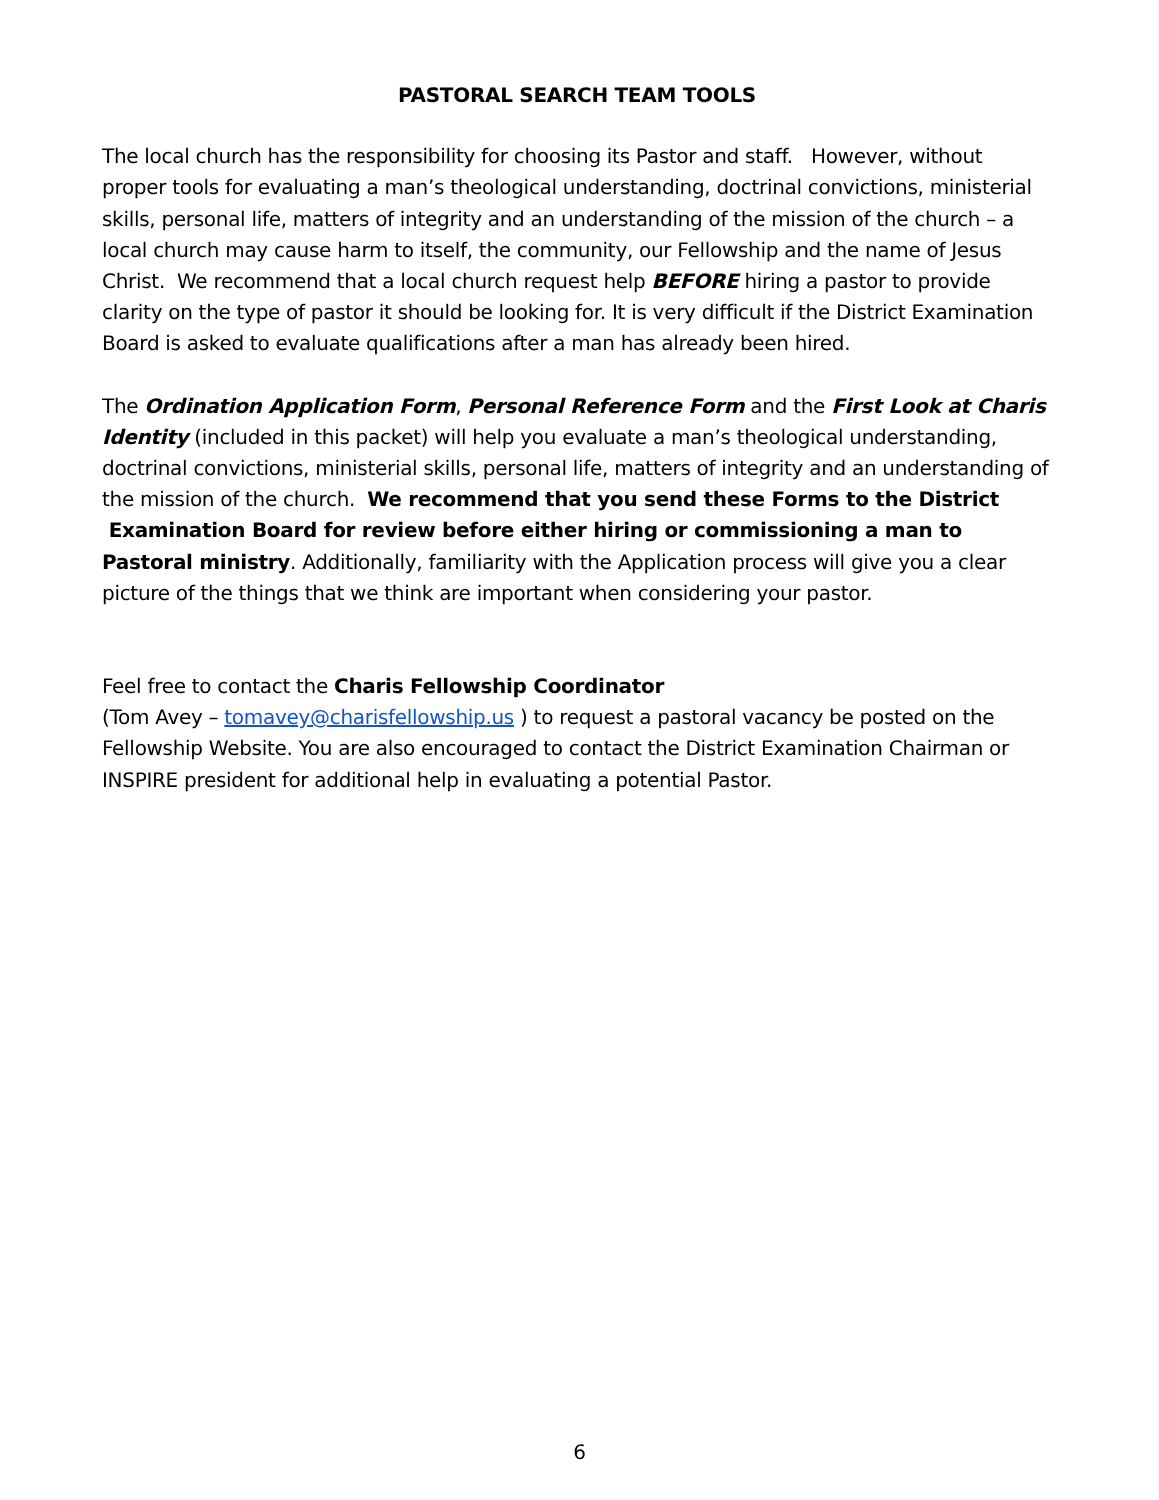PASTORAL SEARCH TEAM TOOLS
The local church has the responsibility for choosing its Pastor and staff. However, without proper tools for evaluating a man’s theological understanding, doctrinal convictions, ministerial skills, personal life, matters of integrity and an understanding of the mission of the church – a local church may cause harm to itself, the community, our Fellowship and the name of Jesus Christ. We recommend that a local church request help BEFORE hiring a pastor to provide clarity on the type of pastor it should be looking for. It is very difficult if the District Examination Board is asked to evaluate qualifications after a man has already been hired.
The Ordination Application Form, Personal Reference Form and the First Look at Charis Identity (included in this packet) will help you evaluate a man’s theological understanding, doctrinal convictions, ministerial skills, personal life, matters of integrity and an understanding of the mission of the church. We recommend that you send these Forms to the District Examination Board for review before either hiring or commissioning a man to Pastoral ministry. Additionally, familiarity with the Application process will give you a clear picture of the things that we think are important when considering your pastor.
Feel free to contact the Charis Fellowship Coordinator
(Tom Avey – tomavey@charisfellowship.us ) to request a pastoral vacancy be posted on the Fellowship Website. You are also encouraged to contact the District Examination Chairman or INSPIRE president for additional help in evaluating a potential Pastor.
6